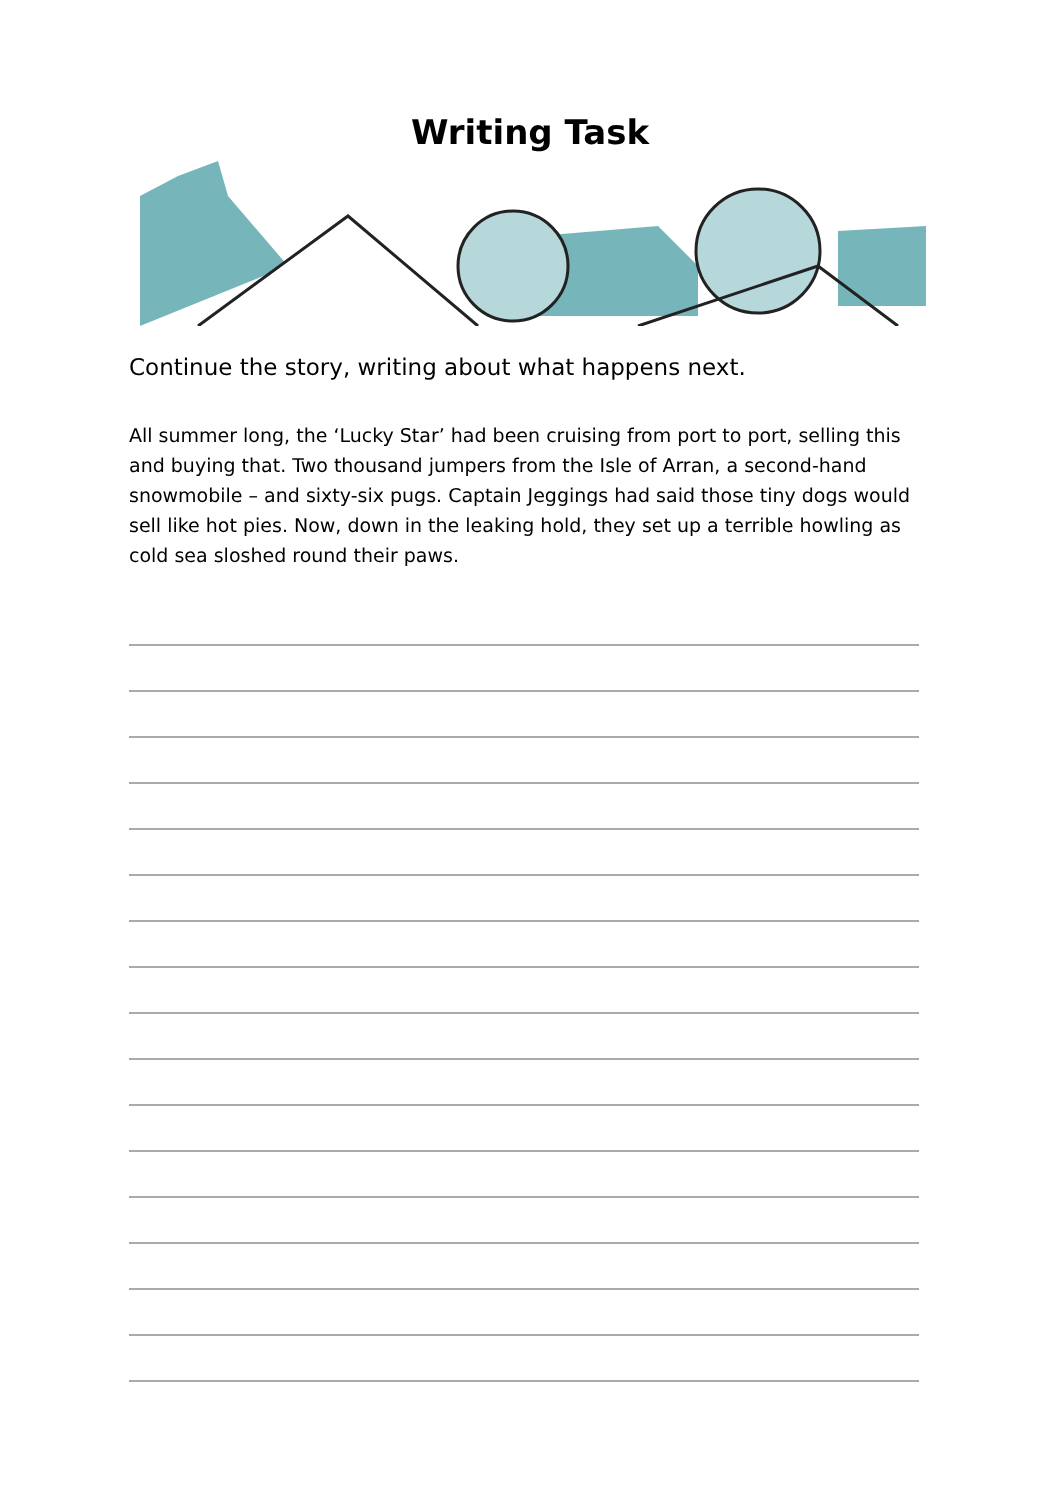Writing Task
Continue the story, writing about what happens next.
All summer long, the ‘Lucky Star’ had been cruising from port to port, selling this and buying that. Two thousand jumpers from the Isle of Arran, a second-hand snowmobile – and sixty-six pugs. Captain Jeggings had said those tiny dogs would sell like hot pies. Now, down in the leaking hold, they set up a terrible howling as cold sea sloshed round their paws.